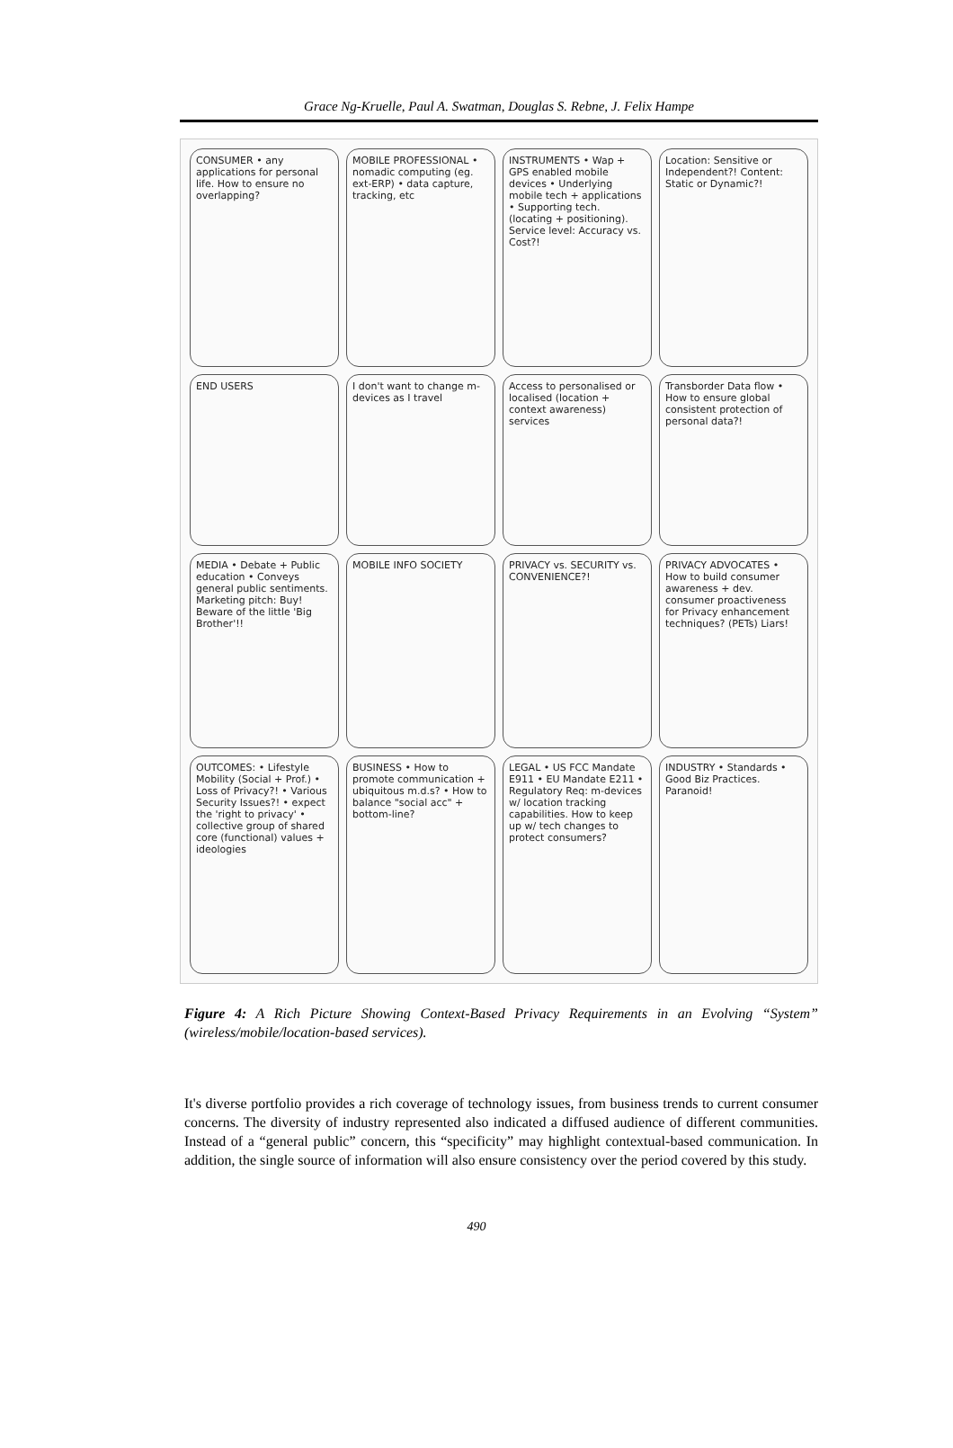Grace Ng-Kruelle, Paul A. Swatman, Douglas S. Rebne, J. Felix Hampe
CONSUMER • any applications for personal life. How to ensure no overlapping?
MOBILE PROFESSIONAL • nomadic computing (eg. ext-ERP) • data capture, tracking, etc
INSTRUMENTS • Wap + GPS enabled mobile devices • Underlying mobile tech + applications • Supporting tech. (locating + positioning). Service level: Accuracy vs. Cost?!
Location: Sensitive or Independent?! Content: Static or Dynamic?!
END USERS
I don't want to change m-devices as I travel
Access to personalised or localised (location + context awareness) services
Transborder Data flow • How to ensure global consistent protection of personal data?!
MEDIA • Debate + Public education • Conveys general public sentiments. Marketing pitch: Buy! Beware of the little 'Big Brother'!!
MOBILE INFO SOCIETY
PRIVACY vs. SECURITY vs. CONVENIENCE?!
PRIVACY ADVOCATES • How to build consumer awareness + dev. consumer proactiveness for Privacy enhancement techniques? (PETs) Liars!
OUTCOMES: • Lifestyle Mobility (Social + Prof.) • Loss of Privacy?! • Various Security Issues?! • expect the 'right to privacy' • collective group of shared core (functional) values + ideologies
BUSINESS • How to promote communication + ubiquitous m.d.s? • How to balance "social acc" + bottom-line?
LEGAL • US FCC Mandate E911 • EU Mandate E211 • Regulatory Req: m-devices w/ location tracking capabilities. How to keep up w/ tech changes to protect consumers?
INDUSTRY • Standards • Good Biz Practices. Paranoid!
Figure 4: A Rich Picture Showing Context-Based Privacy Requirements in an Evolving “System” (wireless/mobile/location-based services).
It's diverse portfolio provides a rich coverage of technology issues, from business trends to current consumer concerns. The diversity of industry represented also indicated a diffused audience of different communities. Instead of a “general public” concern, this “specificity” may highlight contextual-based communication. In addition, the single source of information will also ensure consistency over the period covered by this study.
490